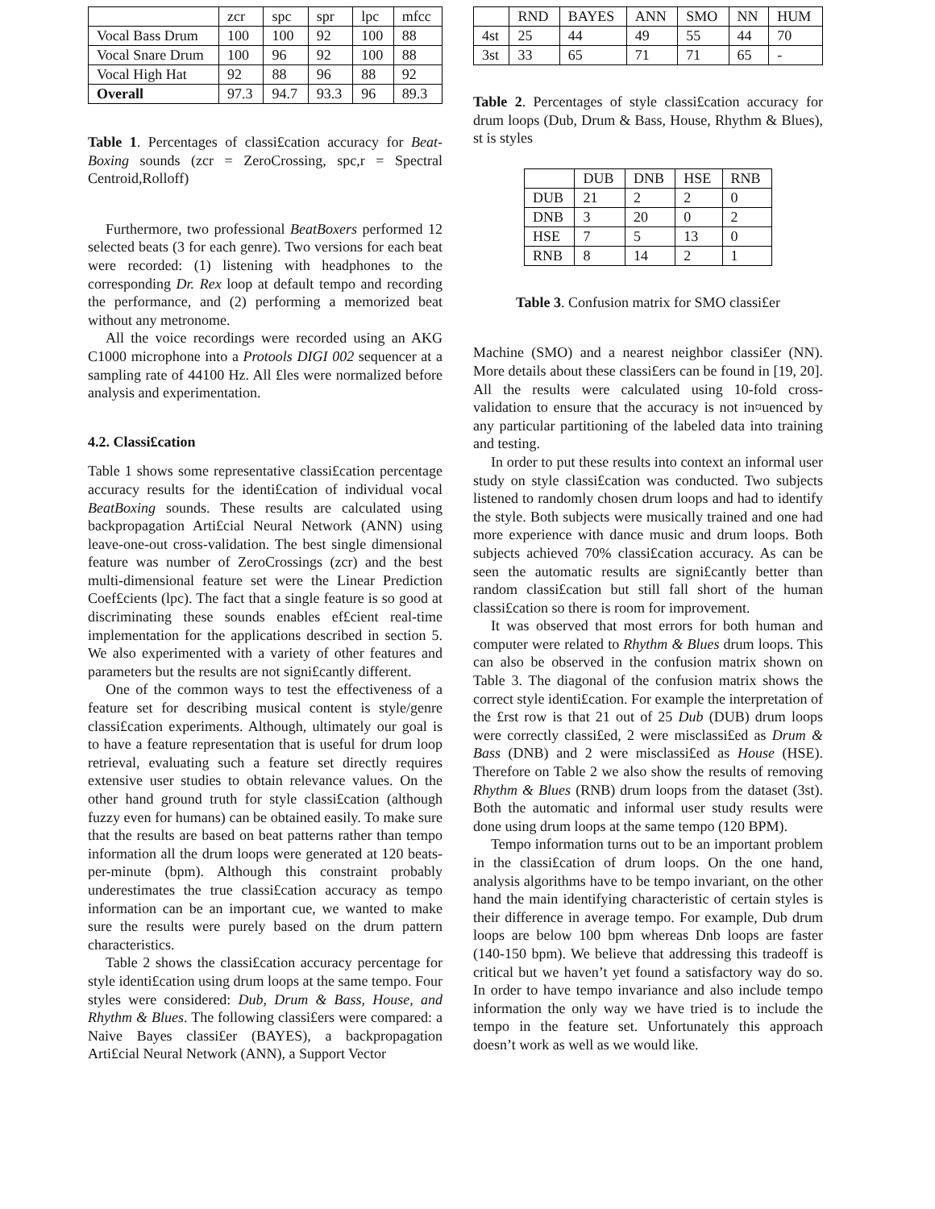| | zcr | spc | spr | lpc | mfcc |
| --- | --- | --- | --- | --- | --- |
| Vocal Bass Drum | 100 | 100 | 92 | 100 | 88 |
| Vocal Snare Drum | 100 | 96 | 92 | 100 | 88 |
| Vocal High Hat | 92 | 88 | 96 | 88 | 92 |
| Overall | 97.3 | 94.7 | 93.3 | 96 | 89.3 |
Table 1. Percentages of classi£cation accuracy for Beat-Boxing sounds (zcr = ZeroCrossing, spc,r = Spectral Centroid,Rolloff)
Furthermore, two professional BeatBoxers performed 12 selected beats (3 for each genre). Two versions for each beat were recorded: (1) listening with headphones to the corresponding Dr. Rex loop at default tempo and recording the performance, and (2) performing a memorized beat without any metronome.
All the voice recordings were recorded using an AKG C1000 microphone into a Protools DIGI 002 sequencer at a sampling rate of 44100 Hz. All £les were normalized before analysis and experimentation.
4.2. Classi£cation
Table 1 shows some representative classi£cation percentage accuracy results for the identi£cation of individual vocal BeatBoxing sounds. These results are calculated using backpropagation Arti£cial Neural Network (ANN) using leave-one-out cross-validation. The best single dimensional feature was number of ZeroCrossings (zcr) and the best multi-dimensional feature set were the Linear Prediction Coef£cients (lpc). The fact that a single feature is so good at discriminating these sounds enables ef£cient real-time implementation for the applications described in section 5. We also experimented with a variety of other features and parameters but the results are not signi£cantly different.
One of the common ways to test the effectiveness of a feature set for describing musical content is style/genre classi£cation experiments. Although, ultimately our goal is to have a feature representation that is useful for drum loop retrieval, evaluating such a feature set directly requires extensive user studies to obtain relevance values. On the other hand ground truth for style classi£cation (although fuzzy even for humans) can be obtained easily. To make sure that the results are based on beat patterns rather than tempo information all the drum loops were generated at 120 beats-per-minute (bpm). Although this constraint probably underestimates the true classi£cation accuracy as tempo information can be an important cue, we wanted to make sure the results were purely based on the drum pattern characteristics.
Table 2 shows the classi£cation accuracy percentage for style identi£cation using drum loops at the same tempo. Four styles were considered: Dub, Drum & Bass, House, and Rhythm & Blues. The following classi£ers were compared: a Naive Bayes classi£er (BAYES), a backpropagation Arti£cial Neural Network (ANN), a Support Vector
| | RND | BAYES | ANN | SMO | NN | HUM |
| --- | --- | --- | --- | --- | --- | --- |
| 4st | 25 | 44 | 49 | 55 | 44 | 70 |
| 3st | 33 | 65 | 71 | 71 | 65 | - |
Table 2. Percentages of style classi£cation accuracy for drum loops (Dub, Drum & Bass, House, Rhythm & Blues), st is styles
| | DUB | DNB | HSE | RNB |
| --- | --- | --- | --- | --- |
| DUB | 21 | 2 | 2 | 0 |
| DNB | 3 | 20 | 0 | 2 |
| HSE | 7 | 5 | 13 | 0 |
| RNB | 8 | 14 | 2 | 1 |
Table 3. Confusion matrix for SMO classi£er
Machine (SMO) and a nearest neighbor classi£er (NN). More details about these classi£ers can be found in [19, 20]. All the results were calculated using 10-fold cross-validation to ensure that the accuracy is not in¤uenced by any particular partitioning of the labeled data into training and testing.
In order to put these results into context an informal user study on style classi£cation was conducted. Two subjects listened to randomly chosen drum loops and had to identify the style. Both subjects were musically trained and one had more experience with dance music and drum loops. Both subjects achieved 70% classi£cation accuracy. As can be seen the automatic results are signi£cantly better than random classi£cation but still fall short of the human classi£cation so there is room for improvement.
It was observed that most errors for both human and computer were related to Rhythm & Blues drum loops. This can also be observed in the confusion matrix shown on Table 3. The diagonal of the confusion matrix shows the correct style identi£cation. For example the interpretation of the £rst row is that 21 out of 25 Dub (DUB) drum loops were correctly classi£ed, 2 were misclassi£ed as Drum & Bass (DNB) and 2 were misclassi£ed as House (HSE). Therefore on Table 2 we also show the results of removing Rhythm & Blues (RNB) drum loops from the dataset (3st). Both the automatic and informal user study results were done using drum loops at the same tempo (120 BPM).
Tempo information turns out to be an important problem in the classi£cation of drum loops. On the one hand, analysis algorithms have to be tempo invariant, on the other hand the main identifying characteristic of certain styles is their difference in average tempo. For example, Dub drum loops are below 100 bpm whereas Dnb loops are faster (140-150 bpm). We believe that addressing this tradeoff is critical but we haven’t yet found a satisfactory way do so. In order to have tempo invariance and also include tempo information the only way we have tried is to include the tempo in the feature set. Unfortunately this approach doesn’t work as well as we would like.